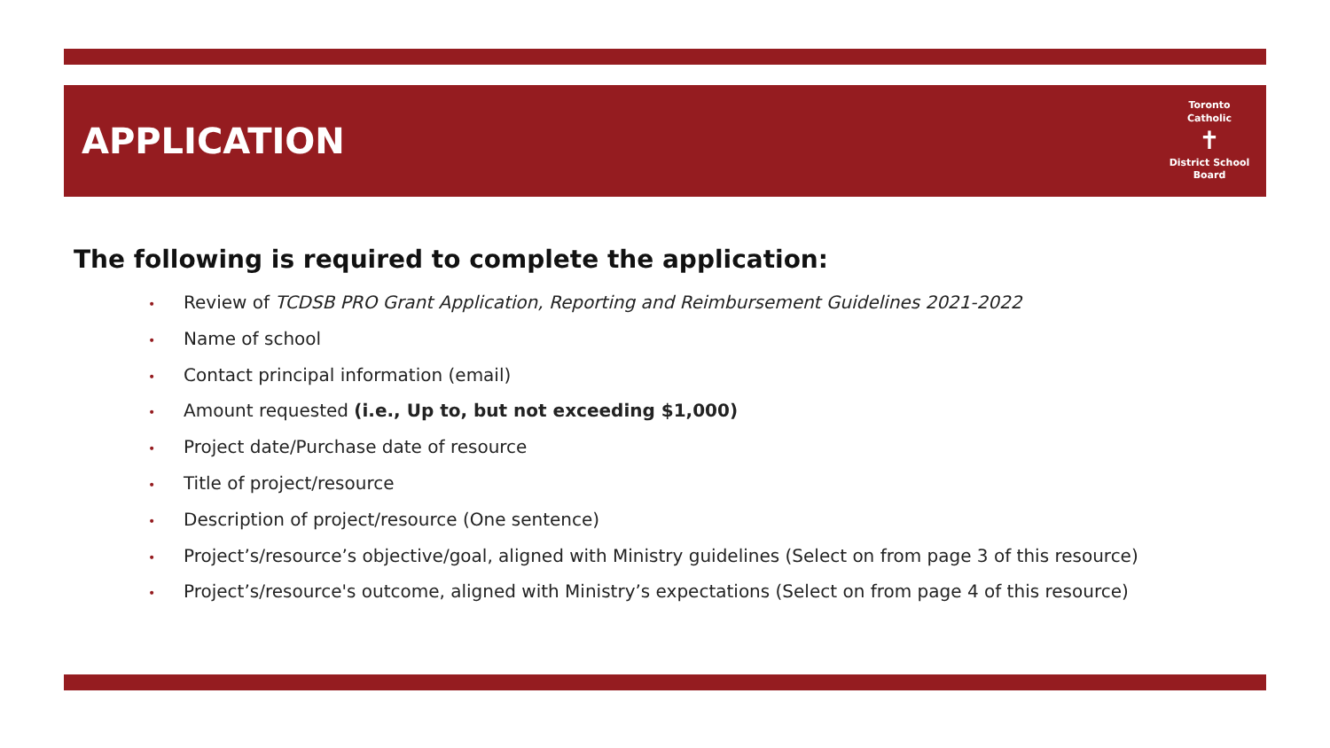APPLICATION
Toronto Catholic
✝
District School Board
The following is required to complete the application:
• Review of TCDSB PRO Grant Application, Reporting and Reimbursement Guidelines 2021-2022
• Name of school
• Contact principal information (email)
• Amount requested (i.e., Up to, but not exceeding $1,000)
• Project date/Purchase date of resource
• Title of project/resource
• Description of project/resource (One sentence)
• Project’s/resource’s objective/goal, aligned with Ministry guidelines (Select on from page 3 of this resource)
• Project’s/resource's outcome, aligned with Ministry’s expectations (Select on from page 4 of this resource)